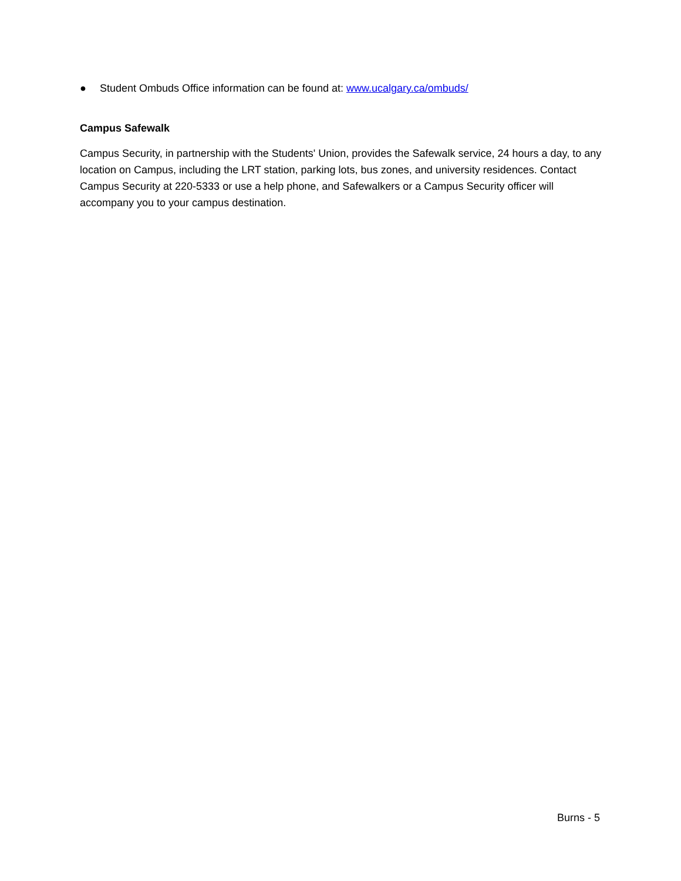● Student Ombuds Office information can be found at: www.ucalgary.ca/ombuds/
Campus Safewalk
Campus Security, in partnership with the Students' Union, provides the Safewalk service, 24 hours a day, to any location on Campus, including the LRT station, parking lots, bus zones, and university residences. Contact Campus Security at 220-5333 or use a help phone, and Safewalkers or a Campus Security officer will accompany you to your campus destination.
Burns - 5